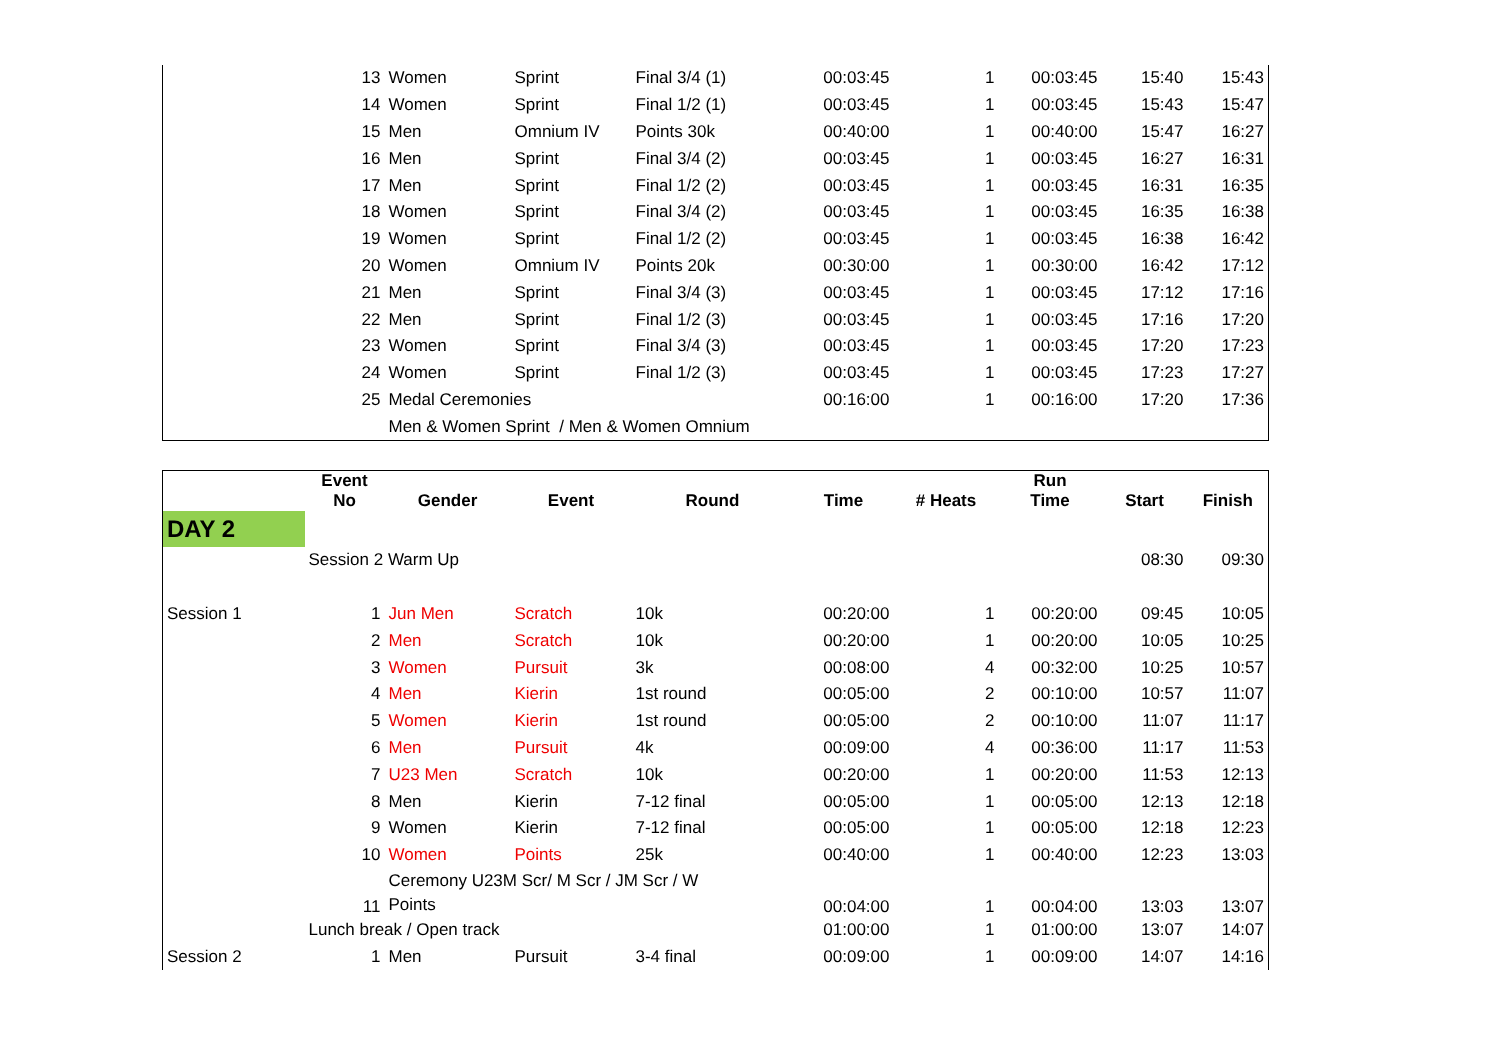| | 13 | Women | Sprint | Final 3/4 (1) | 00:03:45 | 1 | 00:03:45 | 15:40 | 15:43 |
| | 14 | Women | Sprint | Final 1/2 (1) | 00:03:45 | 1 | 00:03:45 | 15:43 | 15:47 |
| | 15 | Men | Omnium IV | Points 30k | 00:40:00 | 1 | 00:40:00 | 15:47 | 16:27 |
| | 16 | Men | Sprint | Final 3/4 (2) | 00:03:45 | 1 | 00:03:45 | 16:27 | 16:31 |
| | 17 | Men | Sprint | Final 1/2 (2) | 00:03:45 | 1 | 00:03:45 | 16:31 | 16:35 |
| | 18 | Women | Sprint | Final 3/4 (2) | 00:03:45 | 1 | 00:03:45 | 16:35 | 16:38 |
| | 19 | Women | Sprint | Final 1/2 (2) | 00:03:45 | 1 | 00:03:45 | 16:38 | 16:42 |
| | 20 | Women | Omnium IV | Points 20k | 00:30:00 | 1 | 00:30:00 | 16:42 | 17:12 |
| | 21 | Men | Sprint | Final 3/4 (3) | 00:03:45 | 1 | 00:03:45 | 17:12 | 17:16 |
| | 22 | Men | Sprint | Final 1/2 (3) | 00:03:45 | 1 | 00:03:45 | 17:16 | 17:20 |
| | 23 | Women | Sprint | Final 3/4 (3) | 00:03:45 | 1 | 00:03:45 | 17:20 | 17:23 |
| | 24 | Women | Sprint | Final 1/2 (3) | 00:03:45 | 1 | 00:03:45 | 17:23 | 17:27 |
| | 25 | Medal Ceremonies | | | 00:16:00 | 1 | 00:16:00 | 17:20 | 17:36 |
| | | Men & Women Sprint / Men & Women Omnium | | | | | | | |
| | Event No | Gender | Event | Round | Time | # Heats | Run Time | Start | Finish |
| --- | --- | --- | --- | --- | --- | --- | --- | --- | --- |
| DAY 2 | | | | | | | | | |
| | Session 2 Warm Up | | | | | | | 08:30 | 09:30 |
| Session 1 | 1 | Jun Men | Scratch | 10k | 00:20:00 | 1 | 00:20:00 | 09:45 | 10:05 |
| | 2 | Men | Scratch | 10k | 00:20:00 | 1 | 00:20:00 | 10:05 | 10:25 |
| | 3 | Women | Pursuit | 3k | 00:08:00 | 4 | 00:32:00 | 10:25 | 10:57 |
| | 4 | Men | Kierin | 1st round | 00:05:00 | 2 | 00:10:00 | 10:57 | 11:07 |
| | 5 | Women | Kierin | 1st round | 00:05:00 | 2 | 00:10:00 | 11:07 | 11:17 |
| | 6 | Men | Pursuit | 4k | 00:09:00 | 4 | 00:36:00 | 11:17 | 11:53 |
| | 7 | U23 Men | Scratch | 10k | 00:20:00 | 1 | 00:20:00 | 11:53 | 12:13 |
| | 8 | Men | Kierin | 7-12 final | 00:05:00 | 1 | 00:05:00 | 12:13 | 12:18 |
| | 9 | Women | Kierin | 7-12 final | 00:05:00 | 1 | 00:05:00 | 12:18 | 12:23 |
| | 10 | Women | Points | 25k | 00:40:00 | 1 | 00:40:00 | 12:23 | 13:03 |
| | 11 | Ceremony U23M Scr/ M Scr / JM Scr / W Points | | | 00:04:00 | 1 | 00:04:00 | 13:03 | 13:07 |
| | Lunch break / Open track | | | | 01:00:00 | 1 | 01:00:00 | 13:07 | 14:07 |
| Session 2 | 1 | Men | Pursuit | 3-4 final | 00:09:00 | 1 | 00:09:00 | 14:07 | 14:16 |